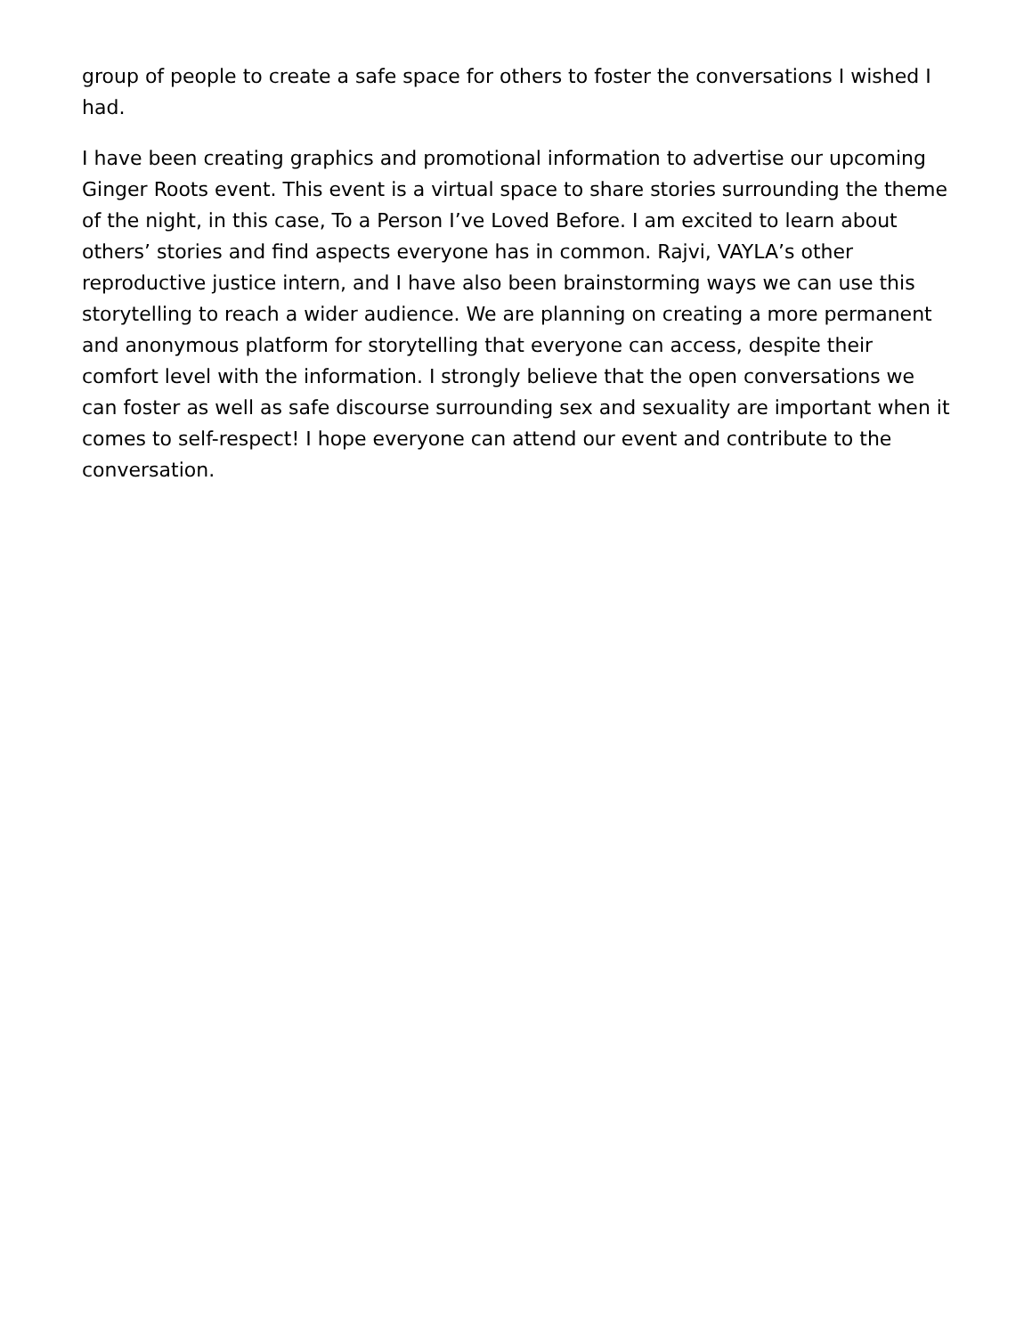group of people to create a safe space for others to foster the conversations I wished I had.
I have been creating graphics and promotional information to advertise our upcoming Ginger Roots event. This event is a virtual space to share stories surrounding the theme of the night, in this case, To a Person I’ve Loved Before. I am excited to learn about others’ stories and find aspects everyone has in common. Rajvi, VAYLA’s other reproductive justice intern, and I have also been brainstorming ways we can use this storytelling to reach a wider audience. We are planning on creating a more permanent and anonymous platform for storytelling that everyone can access, despite their comfort level with the information. I strongly believe that the open conversations we can foster as well as safe discourse surrounding sex and sexuality are important when it comes to self-respect! I hope everyone can attend our event and contribute to the conversation.